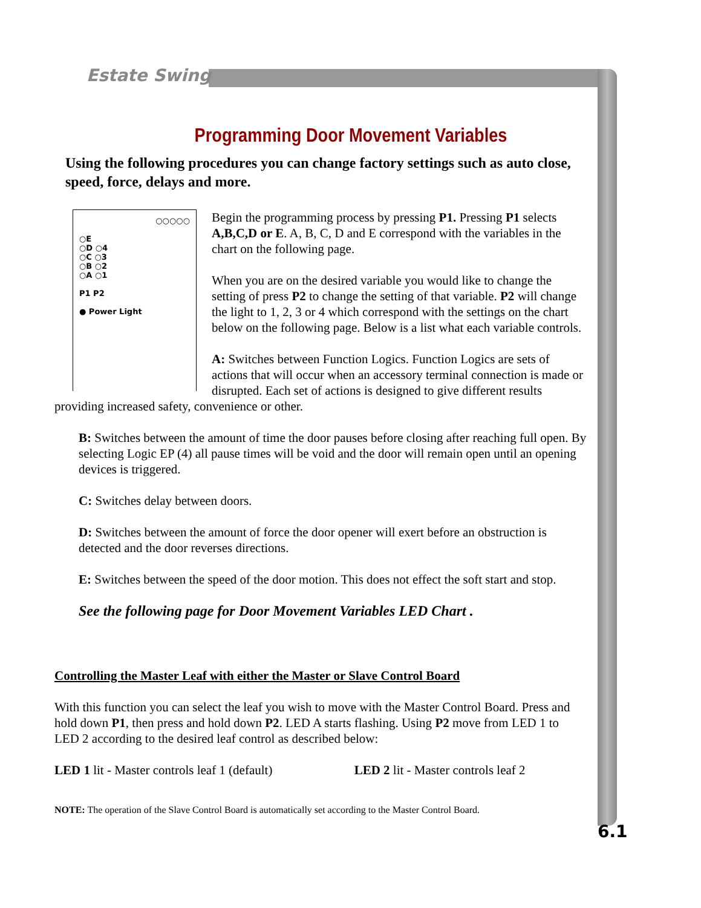Estate Swing
Programming Door Movement Variables
Using the following procedures you can change factory settings such as auto close, speed, force, delays and more.
○○○○○
○E
○D ○4
○C ○3
○B ○2
○A ○1
P1 P2
● Power Light
Begin the programming process by pressing P1. Pressing P1 selects A,B,C,D or E. A, B, C, D and E correspond with the variables in the chart on the following page.
When you are on the desired variable you would like to change the setting of press P2 to change the setting of that variable. P2 will change the light to 1, 2, 3 or 4 which correspond with the settings on the chart below on the following page. Below is a list what each variable controls.
A: Switches between Function Logics. Function Logics are sets of actions that will occur when an accessory terminal connection is made or disrupted. Each set of actions is designed to give different results providing increased safety, convenience or other.
B: Switches between the amount of time the door pauses before closing after reaching full open. By selecting Logic EP (4) all pause times will be void and the door will remain open until an opening devices is triggered.
C: Switches delay between doors.
D: Switches between the amount of force the door opener will exert before an obstruction is detected and the door reverses directions.
E: Switches between the speed of the door motion. This does not effect the soft start and stop.
See the following page for Door Movement Variables LED Chart .
Controlling the Master Leaf with either the Master or Slave Control Board
With this function you can select the leaf you wish to move with the Master Control Board. Press and hold down P1, then press and hold down P2. LED A starts flashing. Using P2 move from LED 1 to LED 2 according to the desired leaf control as described below:
LED 1 lit - Master controls leaf 1 (default) LED 2 lit - Master controls leaf 2
NOTE: The operation of the Slave Control Board is automatically set according to the Master Control Board.
6.1